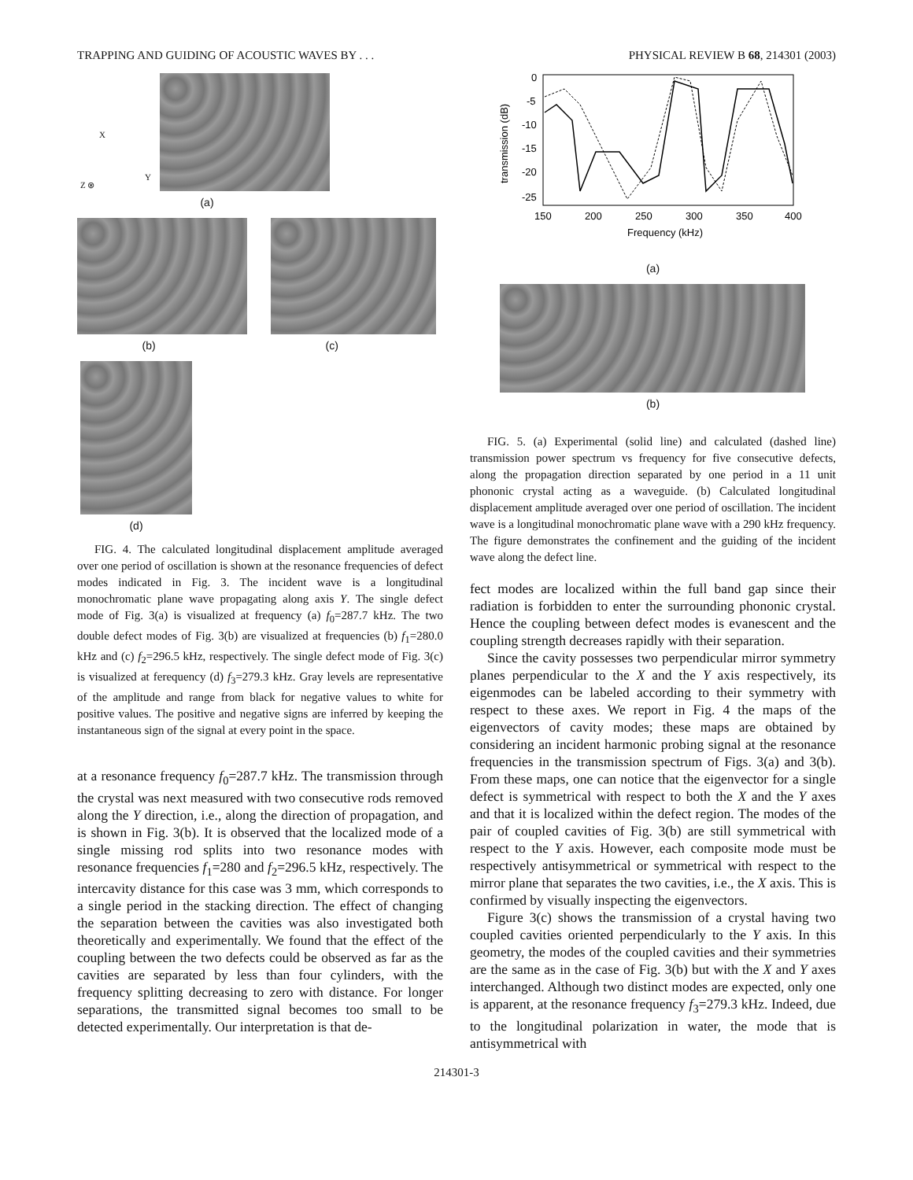TRAPPING AND GUIDING OF ACOUSTIC WAVES BY . . . PHYSICAL REVIEW B 68, 214301 (2003)
X
Y
Z ⊗
(a)
(b) (c)
(d)
FIG. 4. The calculated longitudinal displacement amplitude averaged over one period of oscillation is shown at the resonance frequencies of defect modes indicated in Fig. 3. The incident wave is a longitudinal monochromatic plane wave propagating along axis Y. The single defect mode of Fig. 3(a) is visualized at frequency (a) f<sub>0</sub>=287.7 kHz. The two double defect modes of Fig. 3(b) are visualized at frequencies (b) f<sub>1</sub>=280.0 kHz and (c) f<sub>2</sub>=296.5 kHz, respectively. The single defect mode of Fig. 3(c) is visualized at ferequency (d) f<sub>3</sub>=279.3 kHz. Gray levels are representative of the amplitude and range from black for negative values to white for positive values. The positive and negative signs are inferred by keeping the instantaneous sign of the signal at every point in the space.
at a resonance frequency f<sub>0</sub>=287.7 kHz. The transmission through the crystal was next measured with two consecutive rods removed along the Y direction, i.e., along the direction of propagation, and is shown in Fig. 3(b). It is observed that the localized mode of a single missing rod splits into two resonance modes with resonance frequencies f<sub>1</sub>=280 and f<sub>2</sub>=296.5 kHz, respectively. The intercavity distance for this case was 3 mm, which corresponds to a single period in the stacking direction. The effect of changing the separation between the cavities was also investigated both theoretically and experimentally. We found that the effect of the coupling between the two defects could be observed as far as the cavities are separated by less than four cylinders, with the frequency splitting decreasing to zero with distance. For longer separations, the transmitted signal becomes too small to be detected experimentally. Our interpretation is that de-
0
-5
-10
-15
-20
-25
150
200
250
300
350
400
Frequency (kHz)
transmission (dB)
(a)
(b)
FIG. 5. (a) Experimental (solid line) and calculated (dashed line) transmission power spectrum vs frequency for five consecutive defects, along the propagation direction separated by one period in a 11 unit phononic crystal acting as a waveguide. (b) Calculated longitudinal displacement amplitude averaged over one period of oscillation. The incident wave is a longitudinal monochromatic plane wave with a 290 kHz frequency. The figure demonstrates the confinement and the guiding of the incident wave along the defect line.
fect modes are localized within the full band gap since their radiation is forbidden to enter the surrounding phononic crystal. Hence the coupling between defect modes is evanescent and the coupling strength decreases rapidly with their separation.
Since the cavity possesses two perpendicular mirror symmetry planes perpendicular to the X and the Y axis respectively, its eigenmodes can be labeled according to their symmetry with respect to these axes. We report in Fig. 4 the maps of the eigenvectors of cavity modes; these maps are obtained by considering an incident harmonic probing signal at the resonance frequencies in the transmission spectrum of Figs. 3(a) and 3(b). From these maps, one can notice that the eigenvector for a single defect is symmetrical with respect to both the X and the Y axes and that it is localized within the defect region. The modes of the pair of coupled cavities of Fig. 3(b) are still symmetrical with respect to the Y axis. However, each composite mode must be respectively antisymmetrical or symmetrical with respect to the mirror plane that separates the two cavities, i.e., the X axis. This is confirmed by visually inspecting the eigenvectors.
Figure 3(c) shows the transmission of a crystal having two coupled cavities oriented perpendicularly to the Y axis. In this geometry, the modes of the coupled cavities and their symmetries are the same as in the case of Fig. 3(b) but with the X and Y axes interchanged. Although two distinct modes are expected, only one is apparent, at the resonance frequency f<sub>3</sub>=279.3 kHz. Indeed, due to the longitudinal polarization in water, the mode that is antisymmetrical with
214301-3